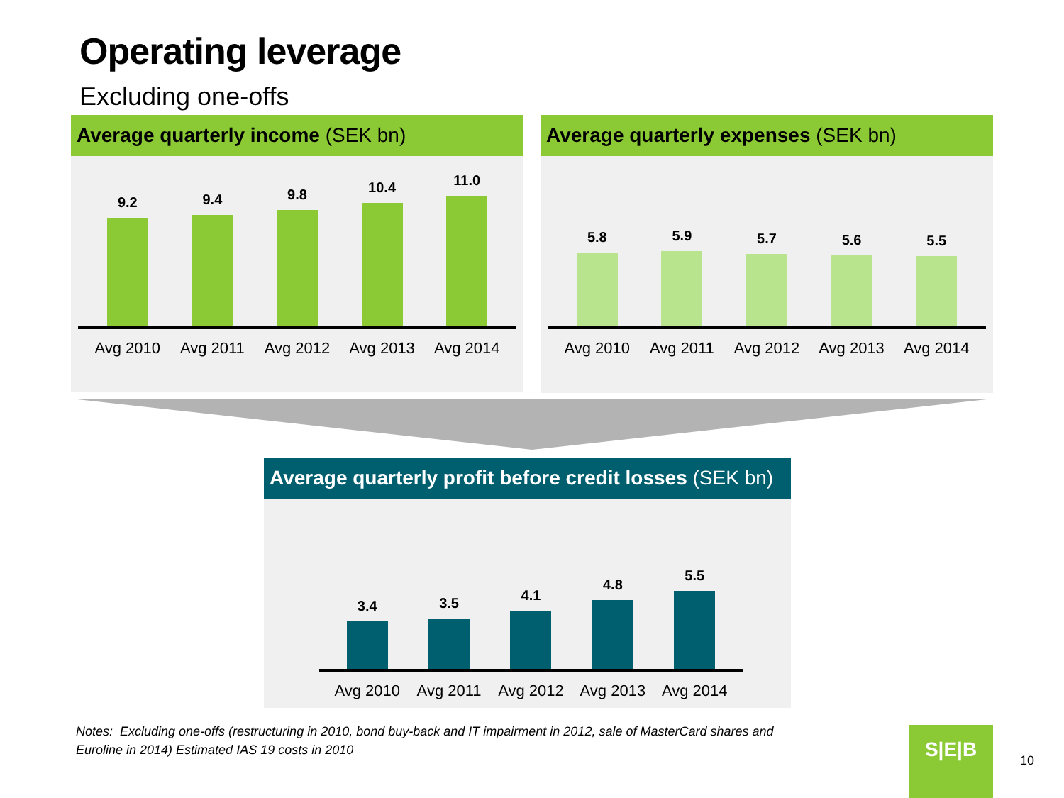Operating leverage
Excluding one-offs
Average quarterly income (SEK bn)
9.2
9.4
9.8
10.4
11.0
Avg 2010 Avg 2011 Avg 2012 Avg 2013 Avg 2014
Average quarterly expenses (SEK bn)
5.8
5.9
5.7
5.6
5.5
Avg 2010 Avg 2011 Avg 2012 Avg 2013 Avg 2014
Average quarterly profit before credit losses (SEK bn)
3.4
3.5
4.1
4.8
5.5
Avg 2010 Avg 2011 Avg 2012 Avg 2013 Avg 2014
Notes: Excluding one-offs (restructuring in 2010, bond buy-back and IT impairment in 2012, sale of MasterCard shares and
Euroline in 2014) Estimated IAS 19 costs in 2010
S|E|B
10